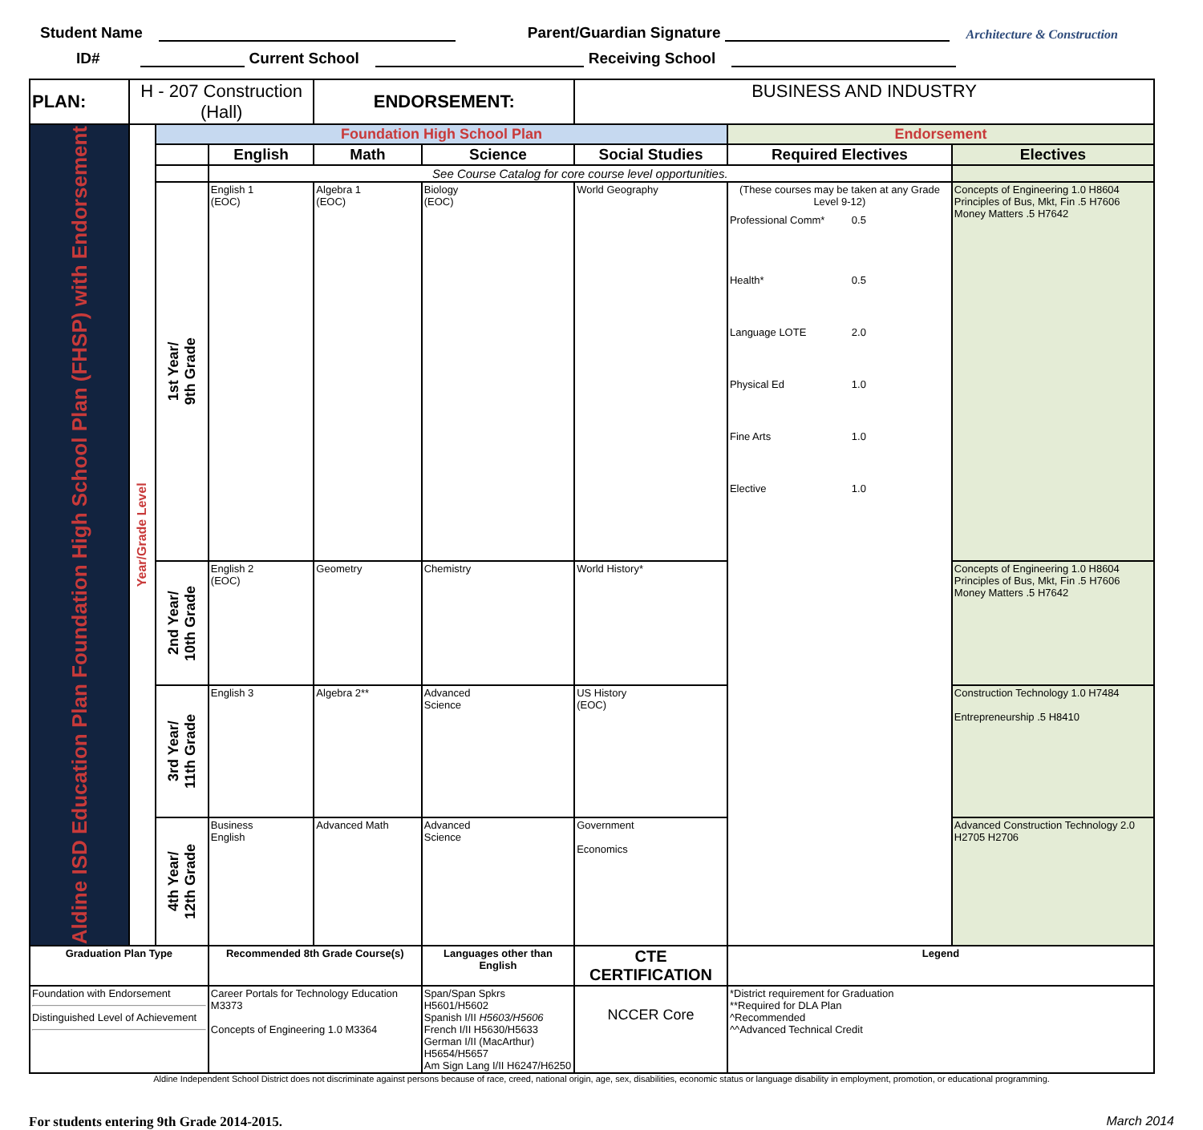Student Name Parent/Guardian Signature Architecture & Construction
ID# Current School Receiving School
| PLAN: | H - 207 Construction (Hall) | | | ENDORSEMENT: | | BUSINESS AND INDUSTRY | | |
| Aldine ISD Education Plan Foundation High School Plan (FHSP) with Endorsement | Year/Grade Level | Foundation High School Plan | | | | | Endorsement | |
| | | | English | Math | Science | Social Studies | Required Electives | Electives |
| | | | See Course Catalog for core course level opportunities. | | | | | |
| | | 1st Year/ 9th Grade | English 1 (EOC) | Algebra 1 (EOC) | Biology (EOC) | World Geography | (These courses may be taken at any Grade Level 9-12) Professional Comm* 0.5 Health* 0.5 Language LOTE 2.0 Physical Ed 1.0 Fine Arts 1.0 Elective 1.0 | Concepts of Engineering 1.0 H8604 Principles of Bus, Mkt, Fin .5 H7606 Money Matters .5 H7642 |
| | | 2nd Year/ 10th Grade | English 2 (EOC) | Geometry | Chemistry | World History* | | Concepts of Engineering 1.0 H8604 Principles of Bus, Mkt, Fin .5 H7606 Money Matters .5 H7642 |
| | | 3rd Year/ 11th Grade | English 3 | Algebra 2** | Advanced Science | US History (EOC) | | Construction Technology 1.0 H7484 Entrepreneurship .5 H8410 |
| | | 4th Year/ 12th Grade | Business English | Advanced Math | Advanced Science | Government Economics | | Advanced Construction Technology 2.0 H2705 H2706 |
| Graduation Plan Type | | | Recommended 8th Grade Course(s) | | Languages other than English | CTE CERTIFICATION | Legend | |
| Foundation with Endorsement Distinguished Level of Achievement | | | Career Portals for Technology Education M3373 Concepts of Engineering 1.0 M3364 | | Span/Span Spkrs H5601/H5602 Spanish I/II H5603/H5606 French I/II H5630/H5633 German I/II (MacArthur) H5654/H5657 Am Sign Lang I/II H6247/H6250 | NCCER Core | *District requirement for Graduation **Required for DLA Plan ^Recommended ^^Advanced Technical Credit | |
Aldine Independent School District does not discriminate against persons because of race, creed, national origin, age, sex, disabilities, economic status or language disability in employment, promotion, or educational programming.
For students entering 9th Grade 2014-2015. March 2014